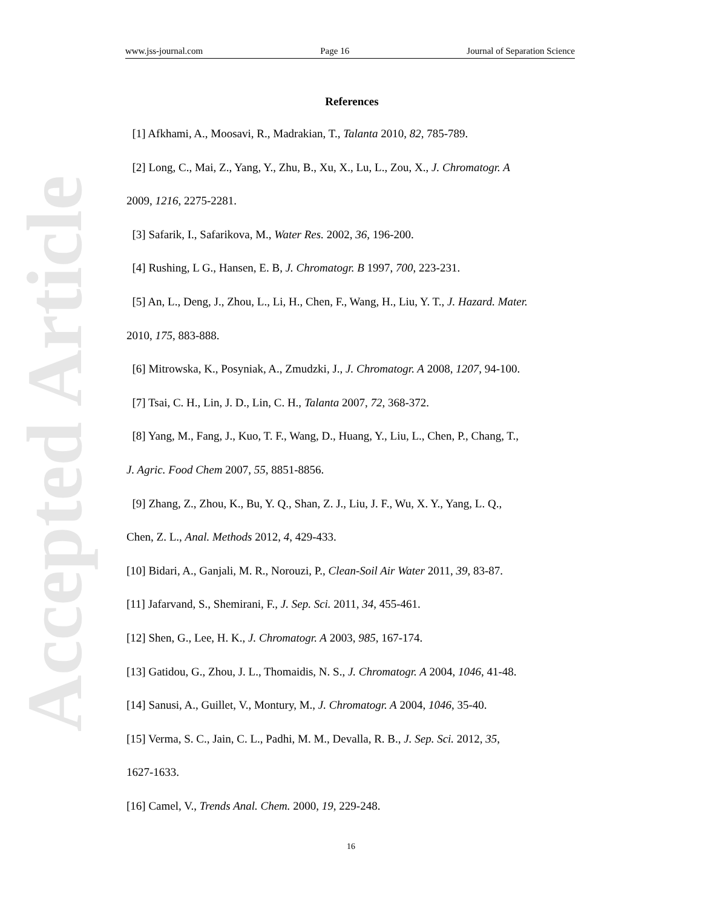www.jss-journal.com Page 16 Journal of Separation Science
Accepted Article
References
[1] Afkhami, A., Moosavi, R., Madrakian, T., Talanta 2010, 82, 785-789.
[2] Long, C., Mai, Z., Yang, Y., Zhu, B., Xu, X., Lu, L., Zou, X., J. Chromatogr. A
2009, 1216, 2275-2281.
[3] Safarik, I., Safarikova, M., Water Res. 2002, 36, 196-200.
[4] Rushing, L G., Hansen, E. B, J. Chromatogr. B 1997, 700, 223-231.
[5] An, L., Deng, J., Zhou, L., Li, H., Chen, F., Wang, H., Liu, Y. T., J. Hazard. Mater.
2010, 175, 883-888.
[6] Mitrowska, K., Posyniak, A., Zmudzki, J., J. Chromatogr. A 2008, 1207, 94-100.
[7] Tsai, C. H., Lin, J. D., Lin, C. H., Talanta 2007, 72, 368-372.
[8] Yang, M., Fang, J., Kuo, T. F., Wang, D., Huang, Y., Liu, L., Chen, P., Chang, T.,
J. Agric. Food Chem 2007, 55, 8851-8856.
[9] Zhang, Z., Zhou, K., Bu, Y. Q., Shan, Z. J., Liu, J. F., Wu, X. Y., Yang, L. Q.,
Chen, Z. L., Anal. Methods 2012, 4, 429-433.
[10] Bidari, A., Ganjali, M. R., Norouzi, P., Clean-Soil Air Water 2011, 39, 83-87.
[11] Jafarvand, S., Shemirani, F., J. Sep. Sci. 2011, 34, 455-461.
[12] Shen, G., Lee, H. K., J. Chromatogr. A 2003, 985, 167-174.
[13] Gatidou, G., Zhou, J. L., Thomaidis, N. S., J. Chromatogr. A 2004, 1046, 41-48.
[14] Sanusi, A., Guillet, V., Montury, M., J. Chromatogr. A 2004, 1046, 35-40.
[15] Verma, S. C., Jain, C. L., Padhi, M. M., Devalla, R. B., J. Sep. Sci. 2012, 35,
1627-1633.
[16] Camel, V., Trends Anal. Chem. 2000, 19, 229-248.
16